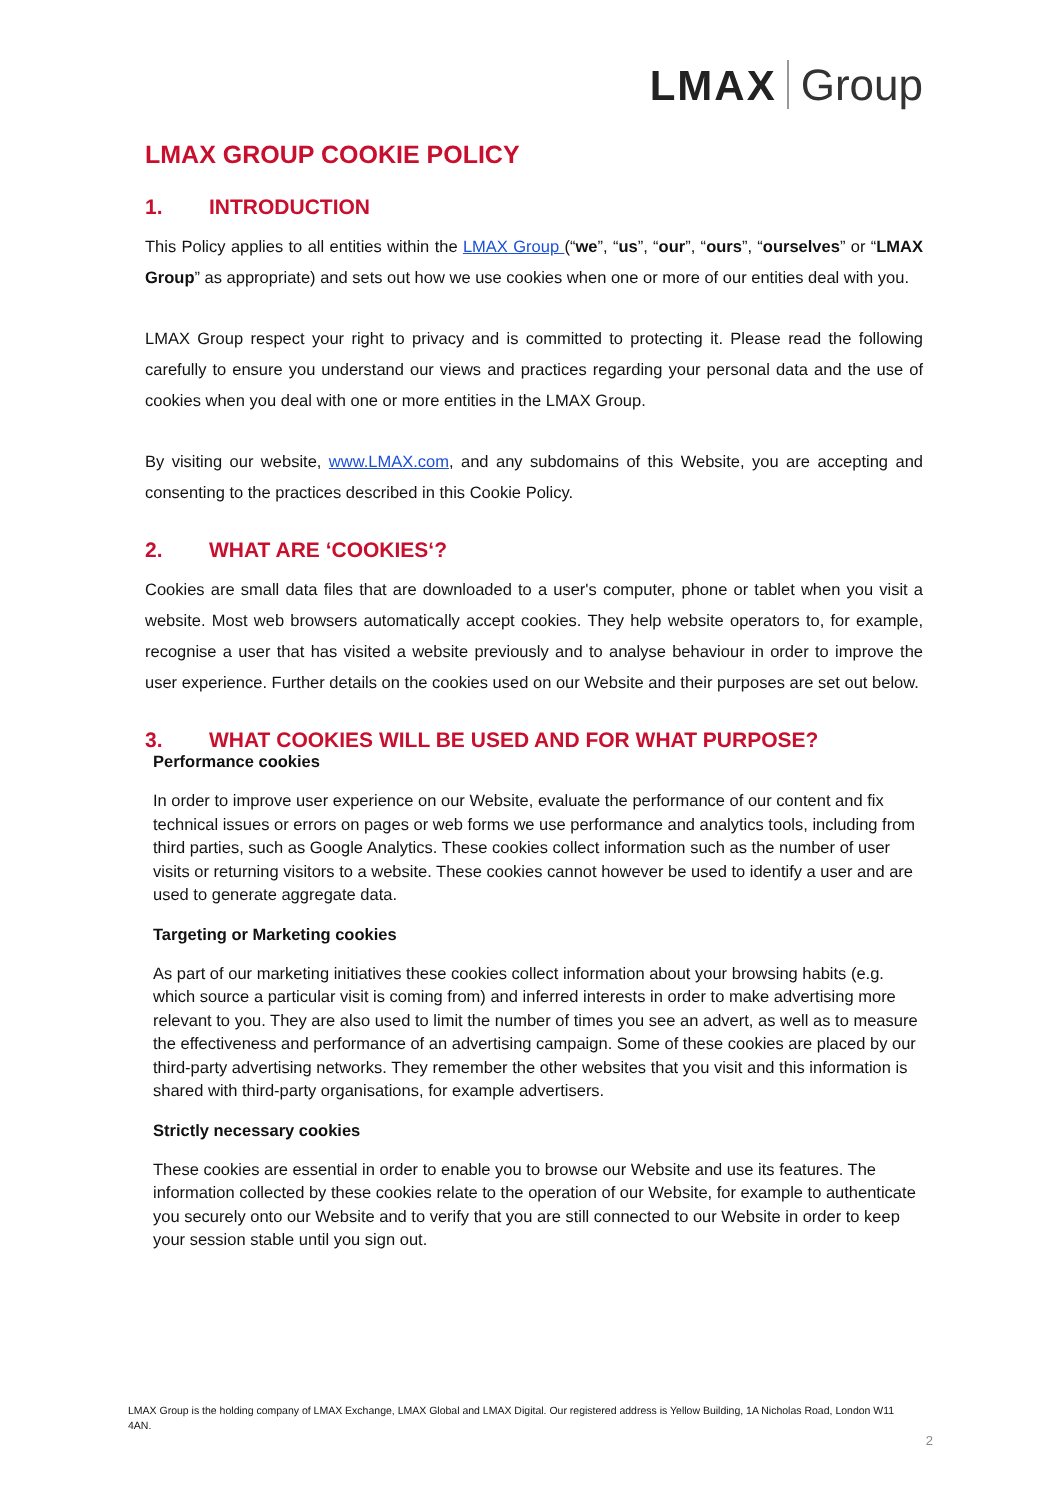LMAX Group
LMAX GROUP COOKIE POLICY
1. INTRODUCTION
This Policy applies to all entities within the LMAX Group (“we”, “us”, “our”, “ours”, “ourselves” or “LMAX Group” as appropriate) and sets out how we use cookies when one or more of our entities deal with you.
LMAX Group respect your right to privacy and is committed to protecting it. Please read the following carefully to ensure you understand our views and practices regarding your personal data and the use of cookies when you deal with one or more entities in the LMAX Group.
By visiting our website, www.LMAX.com, and any subdomains of this Website, you are accepting and consenting to the practices described in this Cookie Policy.
2. WHAT ARE ‘COOKIES‘?
Cookies are small data files that are downloaded to a user's computer, phone or tablet when you visit a website. Most web browsers automatically accept cookies. They help website operators to, for example, recognise a user that has visited a website previously and to analyse behaviour in order to improve the user experience. Further details on the cookies used on our Website and their purposes are set out below.
3. WHAT COOKIES WILL BE USED AND FOR WHAT PURPOSE?
Performance cookies
In order to improve user experience on our Website, evaluate the performance of our content and fix technical issues or errors on pages or web forms we use performance and analytics tools, including from third parties, such as Google Analytics. These cookies collect information such as the number of user visits or returning visitors to a website. These cookies cannot however be used to identify a user and are used to generate aggregate data.
Targeting or Marketing cookies
As part of our marketing initiatives these cookies collect information about your browsing habits (e.g. which source a particular visit is coming from) and inferred interests in order to make advertising more relevant to you. They are also used to limit the number of times you see an advert, as well as to measure the effectiveness and performance of an advertising campaign. Some of these cookies are placed by our third-party advertising networks. They remember the other websites that you visit and this information is shared with third-party organisations, for example advertisers.
Strictly necessary cookies
These cookies are essential in order to enable you to browse our Website and use its features. The information collected by these cookies relate to the operation of our Website, for example to authenticate you securely onto our Website and to verify that you are still connected to our Website in order to keep your session stable until you sign out.
LMAX Group is the holding company of LMAX Exchange, LMAX Global and LMAX Digital. Our registered address is Yellow Building, 1A Nicholas Road, London W11 4AN.
2